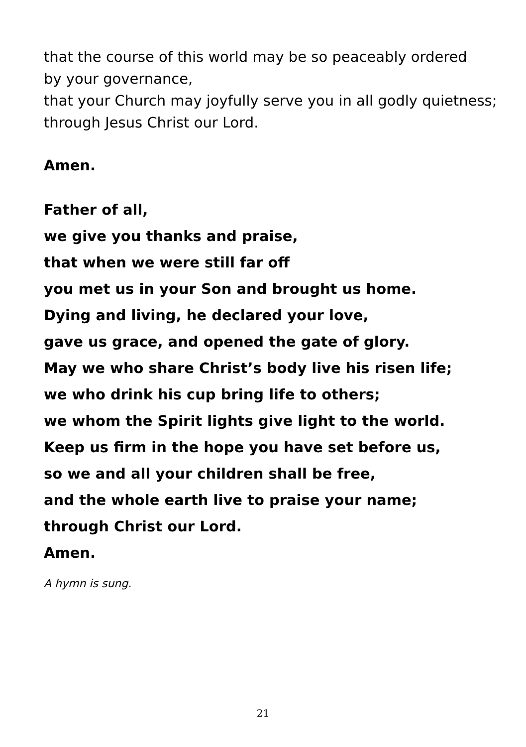that the course of this world may be so peaceably ordered
by your governance,
that your Church may joyfully serve you in all godly quietness;
through Jesus Christ our Lord.
Amen.
Father of all,
we give you thanks and praise,
that when we were still far off
you met us in your Son and brought us home.
Dying and living, he declared your love,
gave us grace, and opened the gate of glory.
May we who share Christ’s body live his risen life;
we who drink his cup bring life to others;
we whom the Spirit lights give light to the world.
Keep us firm in the hope you have set before us,
so we and all your children shall be free,
and the whole earth live to praise your name;
through Christ our Lord.
Amen.
A hymn is sung.
21